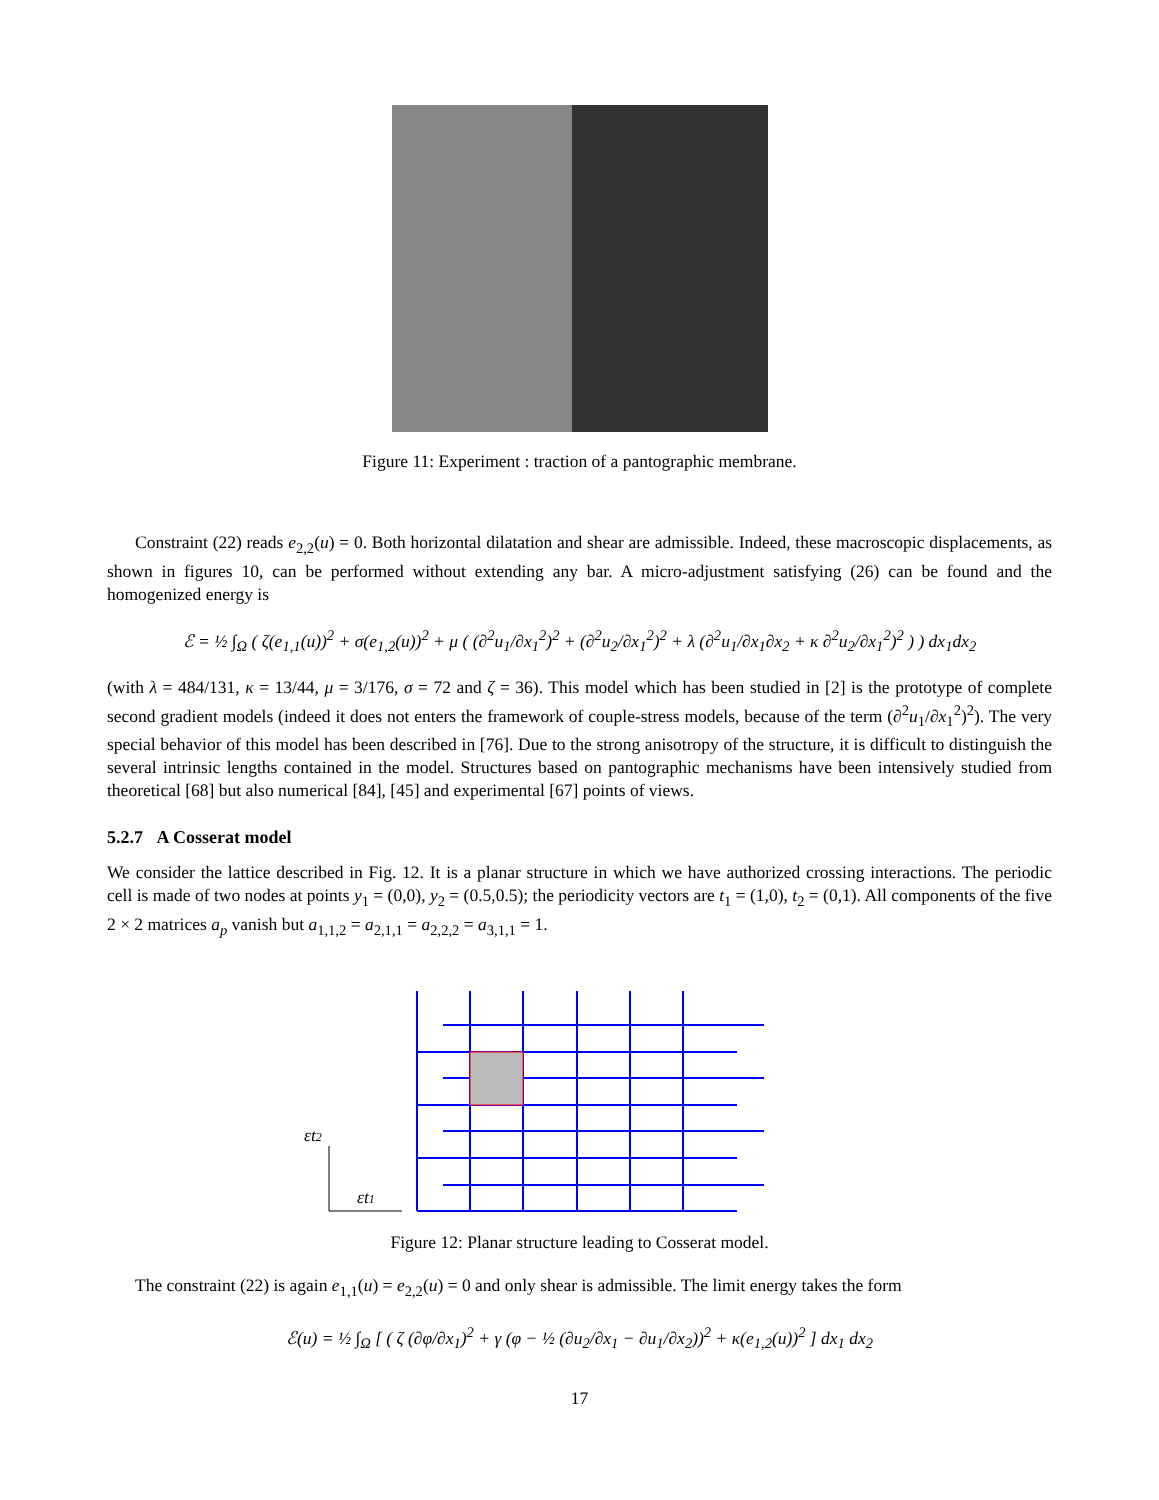Figure 11: Experiment : traction of a pantographic membrane.
Constraint (22) reads e<sub>2,2</sub>(u) = 0. Both horizontal dilatation and shear are admissible. Indeed, these macroscopic displacements, as shown in figures 10, can be performed without extending any bar. A micro-adjustment satisfying (26) can be found and the homogenized energy is
ℰ = ½ ∫<sub>Ω</sub> ( ζ(e<sub>1,1</sub>(u))<sup>2</sup> + σ(e<sub>1,2</sub>(u))<sup>2</sup> + μ ( (∂<sup>2</sup>u<sub>1</sub>/∂x<sub>1</sub><sup>2</sup>)<sup>2</sup> + (∂<sup>2</sup>u<sub>2</sub>/∂x<sub>1</sub><sup>2</sup>)<sup>2</sup> + λ (∂<sup>2</sup>u<sub>1</sub>/∂x<sub>1</sub>∂x<sub>2</sub> + κ ∂<sup>2</sup>u<sub>2</sub>/∂x<sub>1</sub><sup>2</sup>)<sup>2</sup> ) ) dx<sub>1</sub>dx<sub>2</sub>
(with λ = 484/131, κ = 13/44, μ = 3/176, σ = 72 and ζ = 36). This model which has been studied in [2] is the prototype of complete second gradient models (indeed it does not enters the framework of couple-stress models, because of the term (∂<sup>2</sup>u<sub>1</sub>/∂x<sub>1</sub><sup>2</sup>)<sup>2</sup>). The very special behavior of this model has been described in [76]. Due to the strong anisotropy of the structure, it is difficult to distinguish the several intrinsic lengths contained in the model. Structures based on pantographic mechanisms have been intensively studied from theoretical [68] but also numerical [84], [45] and experimental [67] points of views.
5.2.7 A Cosserat model
We consider the lattice described in Fig. 12. It is a planar structure in which we have authorized crossing interactions. The periodic cell is made of two nodes at points y<sub>1</sub> = (0,0), y<sub>2</sub> = (0.5,0.5); the periodicity vectors are t<sub>1</sub> = (1,0), t<sub>2</sub> = (0,1). All components of the five 2 × 2 matrices a<sub>p</sub> vanish but a<sub>1,1,2</sub> = a<sub>2,1,1</sub> = a<sub>2,2,2</sub> = a<sub>3,1,1</sub> = 1.
εt2
εt1
Figure 12: Planar structure leading to Cosserat model.
The constraint (22) is again e<sub>1,1</sub>(u) = e<sub>2,2</sub>(u) = 0 and only shear is admissible. The limit energy takes the form
ℰ(u) = ½ ∫<sub>Ω</sub> [ ( ζ (∂φ/∂x<sub>1</sub>)<sup>2</sup> + γ (φ − ½ (∂u<sub>2</sub>/∂x<sub>1</sub> − ∂u<sub>1</sub>/∂x<sub>2</sub>))<sup>2</sup> + κ(e<sub>1,2</sub>(u))<sup>2</sup> ] dx<sub>1</sub> dx<sub>2</sub>
17